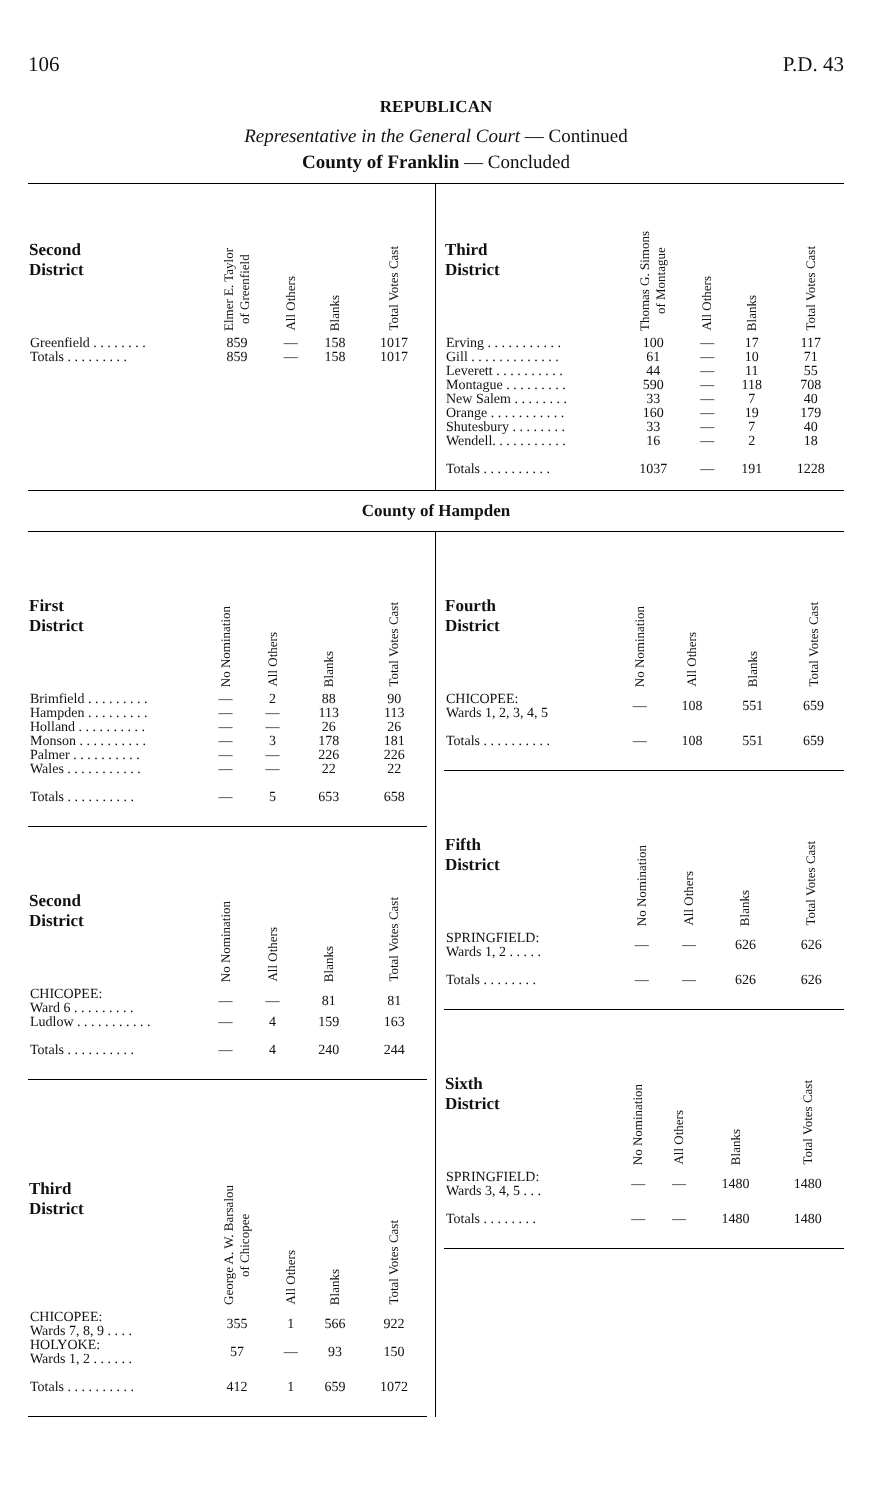106 P.D. 43
REPUBLICAN
Representative in the General Court — Continued
County of Franklin — Concluded
| Second District | Elmer E. Taylor of Greenfield | All Others | Blanks | Total Votes Cast |
| --- | --- | --- | --- | --- |
| Greenfield . . . . . . . . | 859 | — | 158 | 1017 |
| Totals . . . . . . . . . | 859 | — | 158 | 1017 |
| Third District | Thomas G. Simons of Montague | All Others | Blanks | Total Votes Cast |
| --- | --- | --- | --- | --- |
| Erving . . . . . . . . . . . | 100 | — | 17 | 117 |
| Gill . . . . . . . . . . . . . | 61 | — | 10 | 71 |
| Leverett . . . . . . . . . . | 44 | — | 11 | 55 |
| Montague . . . . . . . . . | 590 | — | 118 | 708 |
| New Salem . . . . . . . . | 33 | — | 7 | 40 |
| Orange . . . . . . . . . . . | 160 | — | 19 | 179 |
| Shutesbury . . . . . . . . | 33 | — | 7 | 40 |
| Wendell. . . . . . . . . . . | 16 | — | 2 | 18 |
| Totals . . . . . . . . . . | 1037 | — | 191 | 1228 |
County of Hampden
| First District | No Nomination | All Others | Blanks | Total Votes Cast |
| --- | --- | --- | --- | --- |
| Brimfield . . . . . . . . . | — | 2 | 88 | 90 |
| Hampden . . . . . . . . . | — | — | 113 | 113 |
| Holland . . . . . . . . . . | — | — | 26 | 26 |
| Monson . . . . . . . . . . | — | 3 | 178 | 181 |
| Palmer . . . . . . . . . . | — | — | 226 | 226 |
| Wales . . . . . . . . . . . | — | — | 22 | 22 |
| Totals . . . . . . . . . . | — | 5 | 653 | 658 |
| Second District | No Nomination | All Others | Blanks | Total Votes Cast |
| --- | --- | --- | --- | --- |
| CHICOPEE: Ward 6 . . . . . . . . . | — | — | 81 | 81 |
| Ludlow . . . . . . . . . . . | — | 4 | 159 | 163 |
| Totals . . . . . . . . . . | — | 4 | 240 | 244 |
| Third District | George A. W. Barsalou of Chicopee | All Others | Blanks | Total Votes Cast |
| --- | --- | --- | --- | --- |
| CHICOPEE: Wards 7, 8, 9 . . . . | 355 | 1 | 566 | 922 |
| HOLYOKE: Wards 1, 2 . . . . . . | 57 | — | 93 | 150 |
| Totals . . . . . . . . . . | 412 | 1 | 659 | 1072 |
| Fourth District | No Nomination | All Others | Blanks | Total Votes Cast |
| --- | --- | --- | --- | --- |
| CHICOPEE: Wards 1, 2, 3, 4, 5 | — | 108 | 551 | 659 |
| Totals . . . . . . . . . . | — | 108 | 551 | 659 |
| Fifth District | No Nomination | All Others | Blanks | Total Votes Cast |
| --- | --- | --- | --- | --- |
| SPRINGFIELD: Wards 1, 2 . . . . . | — | — | 626 | 626 |
| Totals . . . . . . . . | — | — | 626 | 626 |
| Sixth District | No Nomination | All Others | Blanks | Total Votes Cast |
| --- | --- | --- | --- | --- |
| SPRINGFIELD: Wards 3, 4, 5 . . . | — | — | 1480 | 1480 |
| Totals . . . . . . . . | — | — | 1480 | 1480 |